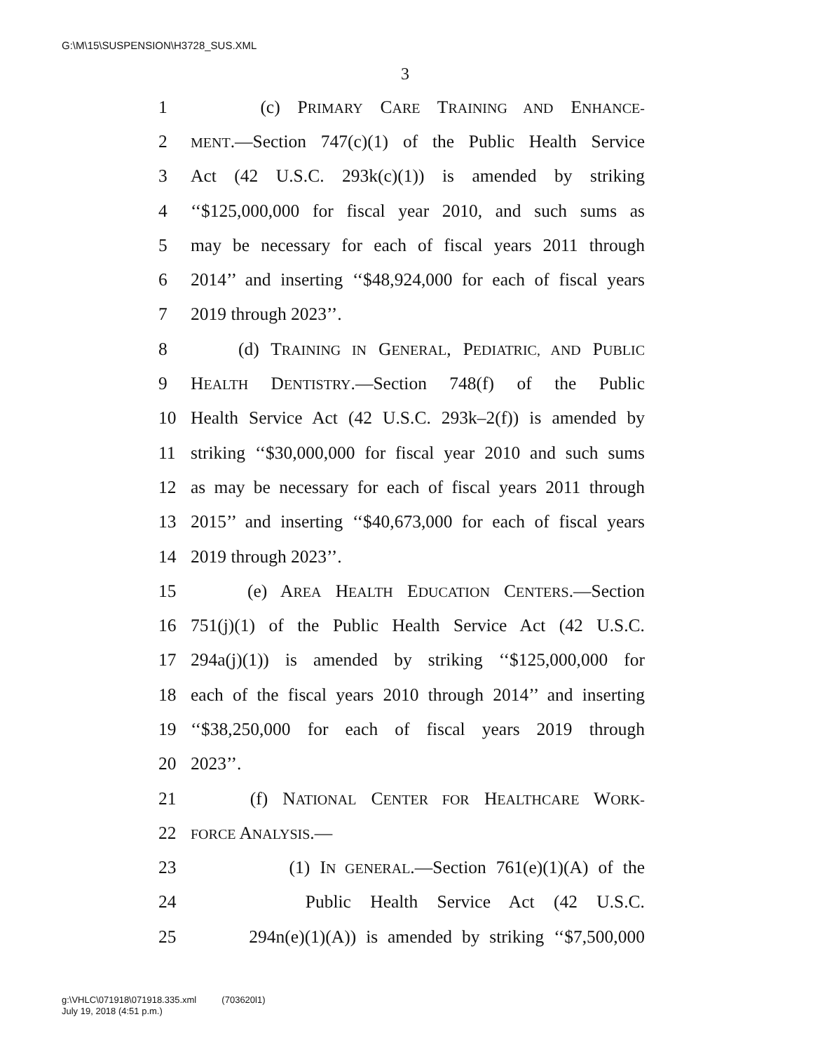G:\M\15\SUSPENSION\H3728_SUS.XML
3
1 (c) PRIMARY CARE TRAINING AND ENHANCE-
2 MENT.—Section 747(c)(1) of the Public Health Service
3 Act (42 U.S.C. 293k(c)(1)) is amended by striking
4 ‘‘$125,000,000 for fiscal year 2010, and such sums as
5 may be necessary for each of fiscal years 2011 through
6 2014’’ and inserting ‘‘$48,924,000 for each of fiscal years
7 2019 through 2023’’.
8 (d) TRAINING IN GENERAL, PEDIATRIC, AND PUBLIC
9 HEALTH DENTISTRY.—Section 748(f) of the Public
10 Health Service Act (42 U.S.C. 293k–2(f)) is amended by
11 striking ‘‘$30,000,000 for fiscal year 2010 and such sums
12 as may be necessary for each of fiscal years 2011 through
13 2015’’ and inserting ‘‘$40,673,000 for each of fiscal years
14 2019 through 2023’’.
15 (e) AREA HEALTH EDUCATION CENTERS.—Section
16 751(j)(1) of the Public Health Service Act (42 U.S.C.
17 294a(j)(1)) is amended by striking ‘‘$125,000,000 for
18 each of the fiscal years 2010 through 2014’’ and inserting
19 ‘‘$38,250,000 for each of fiscal years 2019 through
20 2023’’.
21 (f) NATIONAL CENTER FOR HEALTHCARE WORK-
22 FORCE ANALYSIS.—
23 (1) IN GENERAL.—Section 761(e)(1)(A) of the
24 Public Health Service Act (42 U.S.C.
25 294n(e)(1)(A)) is amended by striking ‘‘$7,500,000
g:\VHLC\071918\071918.335.xml (703620l1)
July 19, 2018 (4:51 p.m.)